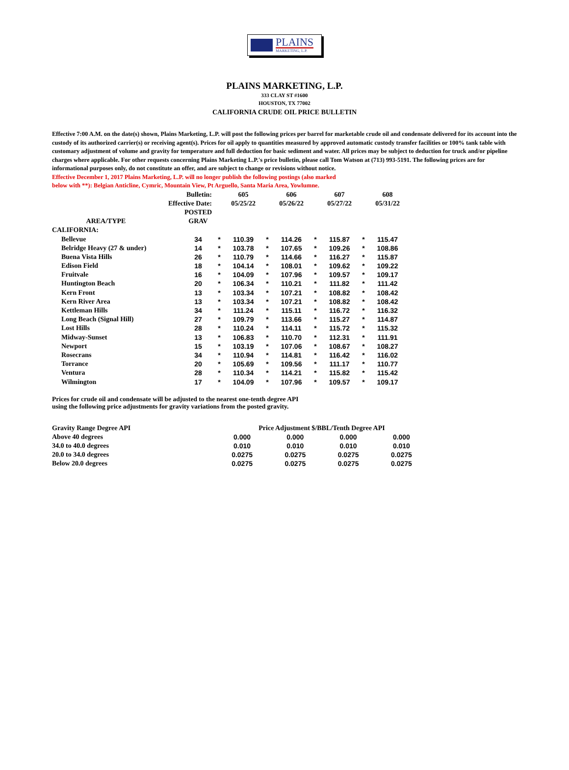PLAINS
MARKETING, L.P.
PLAINS MARKETING, L.P.
333 CLAY ST #1600
HOUSTON, TX 77002
CALIFORNIA CRUDE OIL PRICE BULLETIN
Effective 7:00 A.M. on the date(s) shown, Plains Marketing, L.P. will post the following prices per barrel for marketable crude oil and condensate delivered for its account into the custody of its authorized carrier(s) or receiving agent(s). Prices for oil apply to quantities measured by approved automatic custody transfer facilities or 100% tank table with customary adjustment of volume and gravity for temperature and full deduction for basic sediment and water. All prices may be subject to deduction for truck and/or pipeline charges where applicable. For other requests concerning Plains Marketing L.P.'s price bulletin, please call Tom Watson at (713) 993-5191. The following prices are for informational purposes only, do not constitute an offer, and are subject to change or revisions without notice.
Effective December 1, 2017 Plains Marketing, L.P. will no longer publish the following postings (also marked below with **): Belgian Anticline, Cymric, Mountain View, Pt Arguello, Santa Maria Area, Yowlumne.
| | Bulletin: | | 605 | | 606 | | 607 | | 608 |
| | Effective Date: | | 05/25/22 | | 05/26/22 | | 05/27/22 | | 05/31/22 |
| | POSTED | | | | | | | | |
| AREA/TYPE | GRAV | | | | | | | | |
| CALIFORNIA: | | | | | | | | | |
| Bellevue | 34 | * | 110.39 | * | 114.26 | * | 115.87 | * | 115.47 |
| Belridge Heavy (27 & under) | 14 | * | 103.78 | * | 107.65 | * | 109.26 | * | 108.86 |
| Buena Vista Hills | 26 | * | 110.79 | * | 114.66 | * | 116.27 | * | 115.87 |
| Edison Field | 18 | * | 104.14 | * | 108.01 | * | 109.62 | * | 109.22 |
| Fruitvale | 16 | * | 104.09 | * | 107.96 | * | 109.57 | * | 109.17 |
| Huntington Beach | 20 | * | 106.34 | * | 110.21 | * | 111.82 | * | 111.42 |
| Kern Front | 13 | * | 103.34 | * | 107.21 | * | 108.82 | * | 108.42 |
| Kern River Area | 13 | * | 103.34 | * | 107.21 | * | 108.82 | * | 108.42 |
| Kettleman Hills | 34 | * | 111.24 | * | 115.11 | * | 116.72 | * | 116.32 |
| Long Beach (Signal Hill) | 27 | * | 109.79 | * | 113.66 | * | 115.27 | * | 114.87 |
| Lost Hills | 28 | * | 110.24 | * | 114.11 | * | 115.72 | * | 115.32 |
| Midway-Sunset | 13 | * | 106.83 | * | 110.70 | * | 112.31 | * | 111.91 |
| Newport | 15 | * | 103.19 | * | 107.06 | * | 108.67 | * | 108.27 |
| Rosecrans | 34 | * | 110.94 | * | 114.81 | * | 116.42 | * | 116.02 |
| Torrance | 20 | * | 105.69 | * | 109.56 | * | 111.17 | * | 110.77 |
| Ventura | 28 | * | 110.34 | * | 114.21 | * | 115.82 | * | 115.42 |
| Wilmington | 17 | * | 104.09 | * | 107.96 | * | 109.57 | * | 109.17 |
Prices for crude oil and condensate will be adjusted to the nearest one-tenth degree API
using the following price adjustments for gravity variations from the posted gravity.
| Gravity Range Degree API | | Price Adjustment $/BBL/Tenth Degree API | | | | | | |
| Above 40 degrees | | 0.000 | | 0.000 | | 0.000 | | 0.000 |
| 34.0 to 40.0 degrees | | 0.010 | | 0.010 | | 0.010 | | 0.010 |
| 20.0 to 34.0 degrees | | 0.0275 | | 0.0275 | | 0.0275 | | 0.0275 |
| Below 20.0 degrees | | 0.0275 | | 0.0275 | | 0.0275 | | 0.0275 |